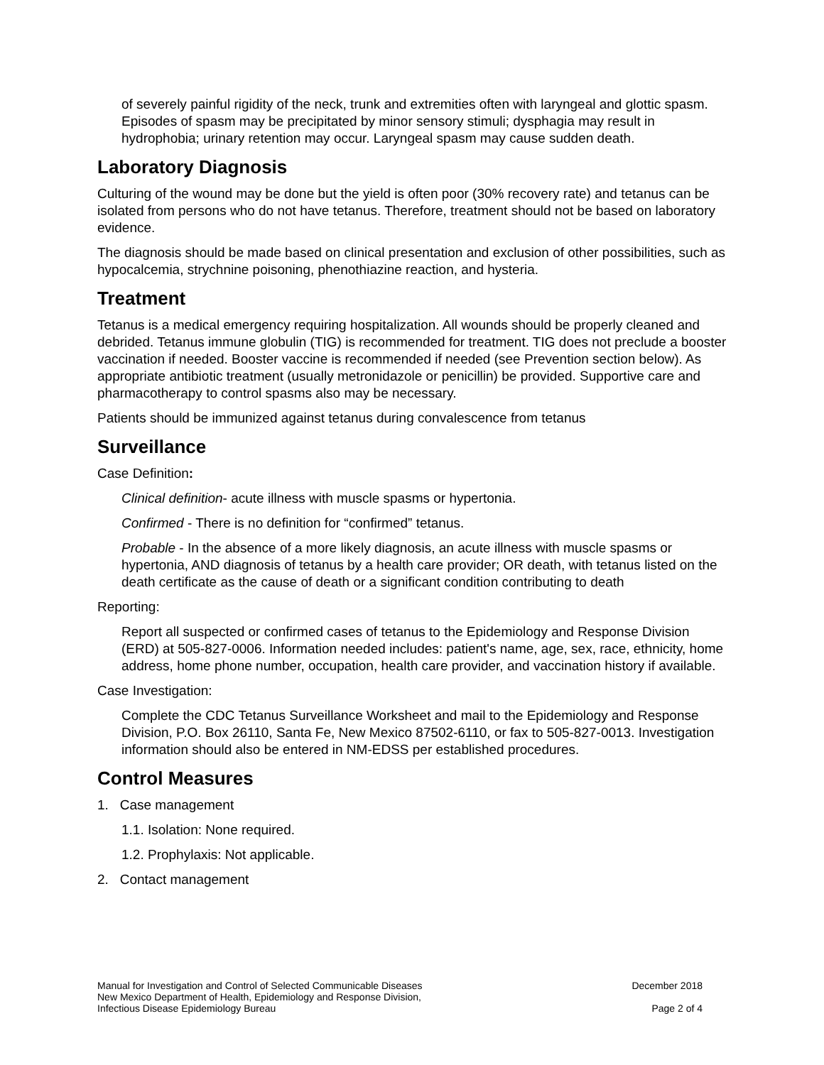of severely painful rigidity of the neck, trunk and extremities often with laryngeal and glottic spasm. Episodes of spasm may be precipitated by minor sensory stimuli; dysphagia may result in hydrophobia; urinary retention may occur. Laryngeal spasm may cause sudden death.
Laboratory Diagnosis
Culturing of the wound may be done but the yield is often poor (30% recovery rate) and tetanus can be isolated from persons who do not have tetanus. Therefore, treatment should not be based on laboratory evidence.
The diagnosis should be made based on clinical presentation and exclusion of other possibilities, such as hypocalcemia, strychnine poisoning, phenothiazine reaction, and hysteria.
Treatment
Tetanus is a medical emergency requiring hospitalization. All wounds should be properly cleaned and debrided. Tetanus immune globulin (TIG) is recommended for treatment. TIG does not preclude a booster vaccination if needed. Booster vaccine is recommended if needed (see Prevention section below). As appropriate antibiotic treatment (usually metronidazole or penicillin) be provided. Supportive care and pharmacotherapy to control spasms also may be necessary.
Patients should be immunized against tetanus during convalescence from tetanus
Surveillance
Case Definition:
Clinical definition- acute illness with muscle spasms or hypertonia.
Confirmed - There is no definition for “confirmed” tetanus.
Probable - In the absence of a more likely diagnosis, an acute illness with muscle spasms or hypertonia, AND diagnosis of tetanus by a health care provider; OR death, with tetanus listed on the death certificate as the cause of death or a significant condition contributing to death
Reporting:
Report all suspected or confirmed cases of tetanus to the Epidemiology and Response Division (ERD) at 505-827-0006. Information needed includes: patient's name, age, sex, race, ethnicity, home address, home phone number, occupation, health care provider, and vaccination history if available.
Case Investigation:
Complete the CDC Tetanus Surveillance Worksheet and mail to the Epidemiology and Response Division, P.O. Box 26110, Santa Fe, New Mexico 87502-6110, or fax to 505-827-0013. Investigation information should also be entered in NM-EDSS per established procedures.
Control Measures
1. Case management
1.1. Isolation: None required.
1.2. Prophylaxis: Not applicable.
2. Contact management
Manual for Investigation and Control of Selected Communicable Diseases
New Mexico Department of Health, Epidemiology and Response Division,
Infectious Disease Epidemiology Bureau
December 2018
Page 2 of 4